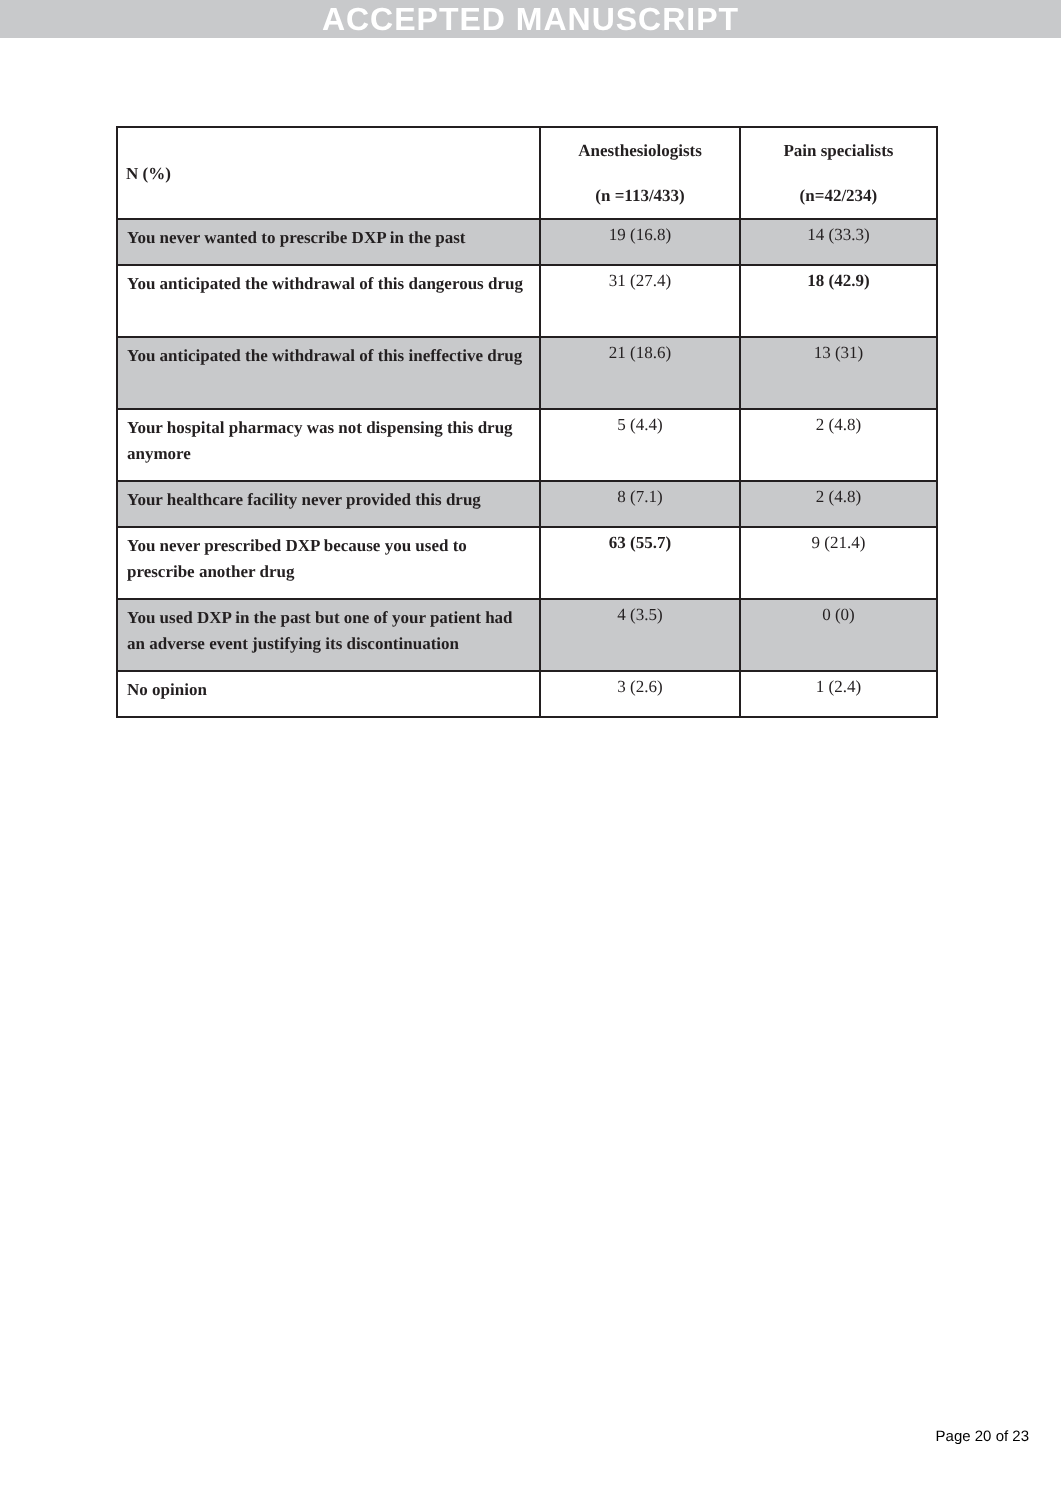ACCEPTED MANUSCRIPT
| N (%) | Anesthesiologists (n =113/433) | Pain specialists (n=42/234) |
| --- | --- | --- |
| You never wanted to prescribe DXP in the past | 19 (16.8) | 14 (33.3) |
| You anticipated the withdrawal of this dangerous drug | 31 (27.4) | 18 (42.9) |
| You anticipated the withdrawal of this ineffective drug | 21 (18.6) | 13 (31) |
| Your hospital pharmacy was not dispensing this drug anymore | 5 (4.4) | 2 (4.8) |
| Your healthcare facility never provided this drug | 8 (7.1) | 2 (4.8) |
| You never prescribed DXP because you used to prescribe another drug | 63 (55.7) | 9 (21.4) |
| You used DXP in the past but one of your patient had an adverse event justifying its discontinuation | 4 (3.5) | 0 (0) |
| No opinion | 3 (2.6) | 1 (2.4) |
Page 20 of 23